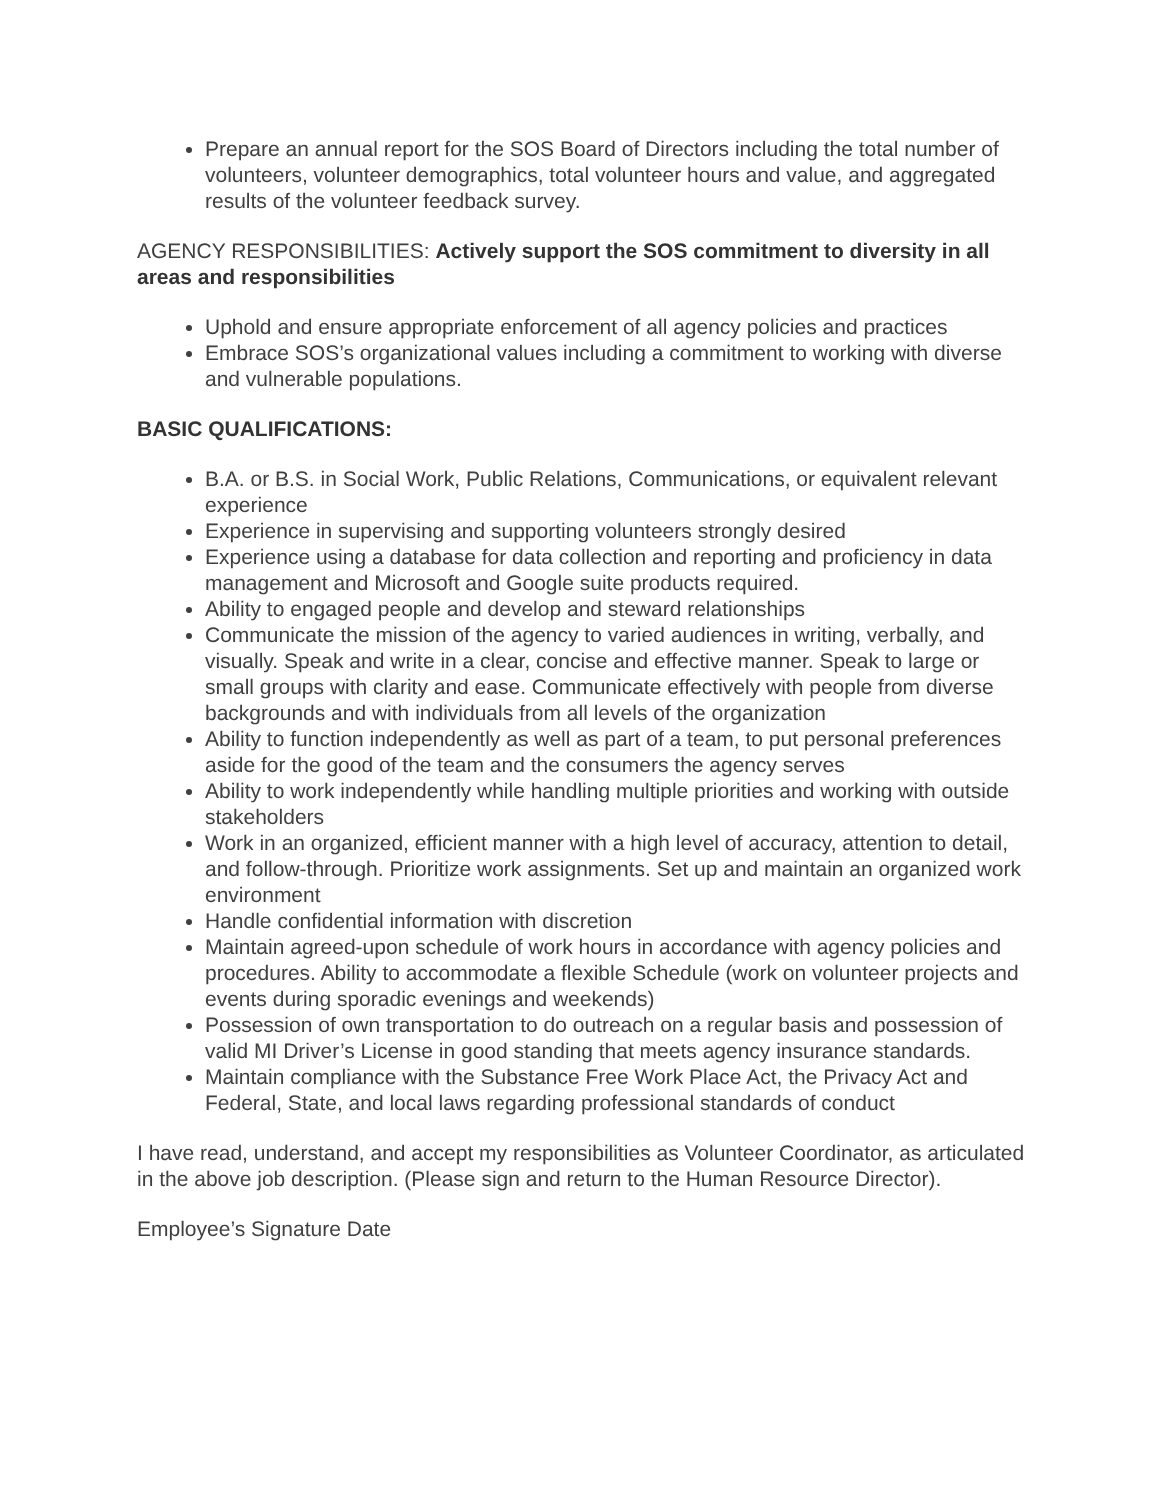Prepare an annual report for the SOS Board of Directors including the total number of volunteers, volunteer demographics, total volunteer hours and value, and aggregated results of the volunteer feedback survey.
AGENCY RESPONSIBILITIES: Actively support the SOS commitment to diversity in all areas and responsibilities
Uphold and ensure appropriate enforcement of all agency policies and practices
Embrace SOS’s organizational values including a commitment to working with diverse and vulnerable populations.
BASIC QUALIFICATIONS:
B.A. or B.S. in Social Work, Public Relations, Communications, or equivalent relevant experience
Experience in supervising and supporting volunteers strongly desired
Experience using a database for data collection and reporting and proficiency in data management and Microsoft and Google suite products required.
Ability to engaged people and develop and steward relationships
Communicate the mission of the agency to varied audiences in writing, verbally, and visually. Speak and write in a clear, concise and effective manner. Speak to large or small groups with clarity and ease. Communicate effectively with people from diverse backgrounds and with individuals from all levels of the organization
Ability to function independently as well as part of a team, to put personal preferences aside for the good of the team and the consumers the agency serves
Ability to work independently while handling multiple priorities and working with outside stakeholders
Work in an organized, efficient manner with a high level of accuracy, attention to detail, and follow-through. Prioritize work assignments. Set up and maintain an organized work environment
Handle confidential information with discretion
Maintain agreed-upon schedule of work hours in accordance with agency policies and procedures. Ability to accommodate a flexible Schedule (work on volunteer projects and events during sporadic evenings and weekends)
Possession of own transportation to do outreach on a regular basis and possession of valid MI Driver’s License in good standing that meets agency insurance standards.
Maintain compliance with the Substance Free Work Place Act, the Privacy Act and Federal, State, and local laws regarding professional standards of conduct
I have read, understand, and accept my responsibilities as Volunteer Coordinator, as articulated in the above job description. (Please sign and return to the Human Resource Director).
Employee’s Signature Date